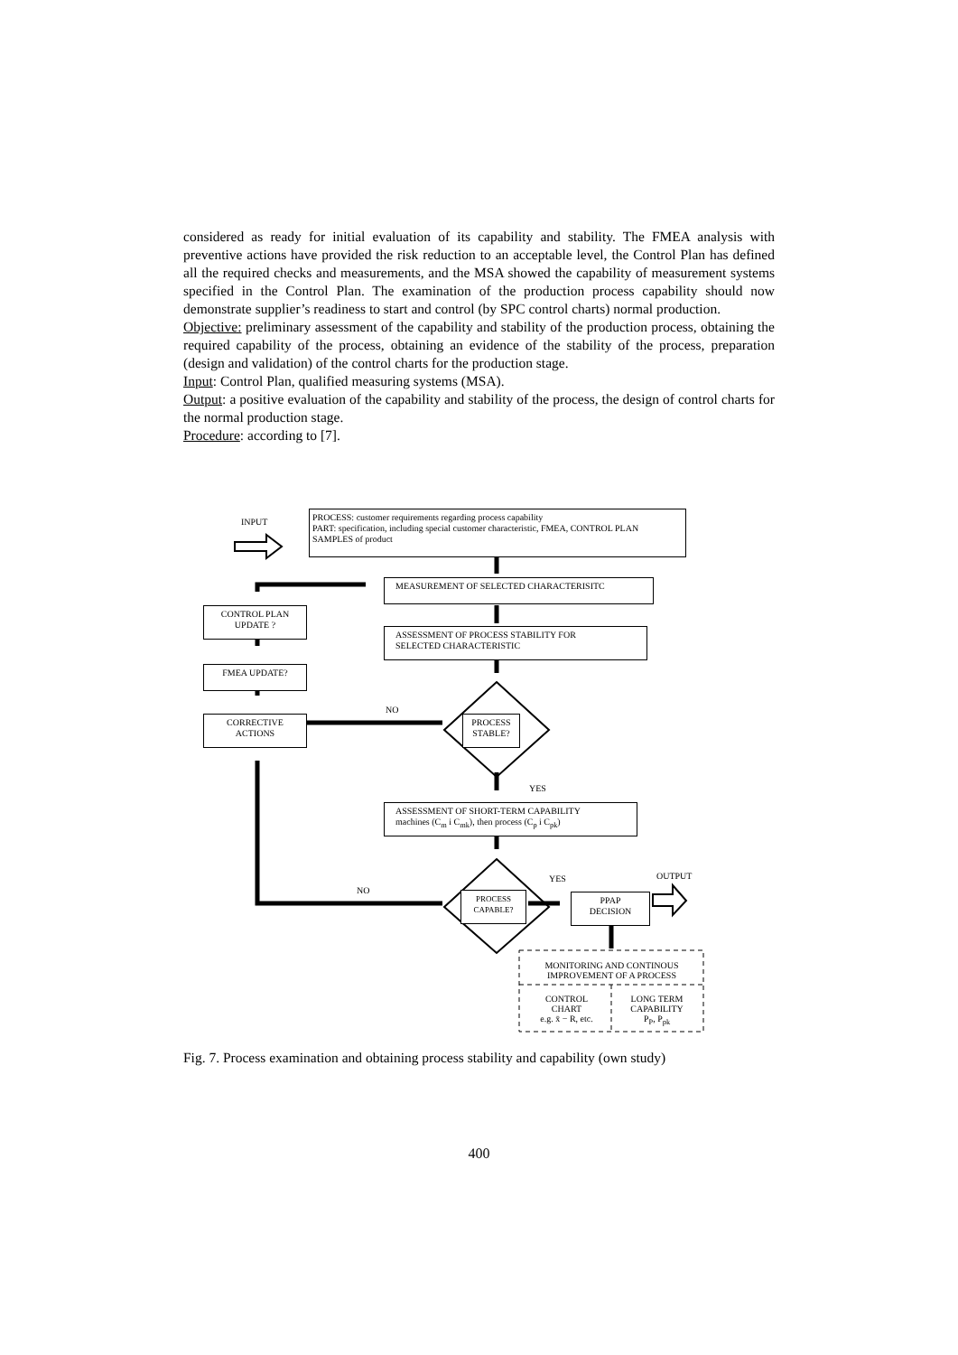considered as ready for initial evaluation of its capability and stability. The FMEA analysis with preventive actions have provided the risk reduction to an acceptable level, the Control Plan has defined all the required checks and measurements, and the MSA showed the capability of measurement systems specified in the Control Plan. The examination of the production process capability should now demonstrate supplier’s readiness to start and control (by SPC control charts) normal production.
Objective: preliminary assessment of the capability and stability of the production process, obtaining the required capability of the process, obtaining an evidence of the stability of the process, preparation (design and validation) of the control charts for the production stage.
Input: Control Plan, qualified measuring systems (MSA).
Output: a positive evaluation of the capability and stability of the process, the design of control charts for the normal production stage.
Procedure: according to [7].
INPUT
PROCESS: customer requirements regarding process capability
PART: specification, including special customer characteristic, FMEA, CONTROL PLAN
SAMPLES of product
MEASUREMENT OF SELECTED CHARACTERISITC
CONTROL PLAN
UPDATE ?
ASSESSMENT OF PROCESS STABILITY FOR
SELECTED CHARACTERISTIC
FMEA UPDATE?
NO
CORRECTIVE
ACTIONS
PROCESS
STABLE?
YES
ASSESSMENT OF SHORT-TERM CAPABILITY
machines (C<sub>m</sub> i C<sub>mk</sub>), then process (C<sub>p</sub> i C<sub>pk</sub>)
YES OUTPUT
NO
PROCESS
CAPABLE?
PPAP
DECISION
MONITORING AND CONTINOUS
IMPROVEMENT OF A PROCESS
CONTROL
CHART
e.g. x̄ − R, etc.
LONG TERM
CAPABILITY
P<sub>P</sub>, P<sub>pk</sub>
Fig. 7. Process examination and obtaining process stability and capability (own study)
400